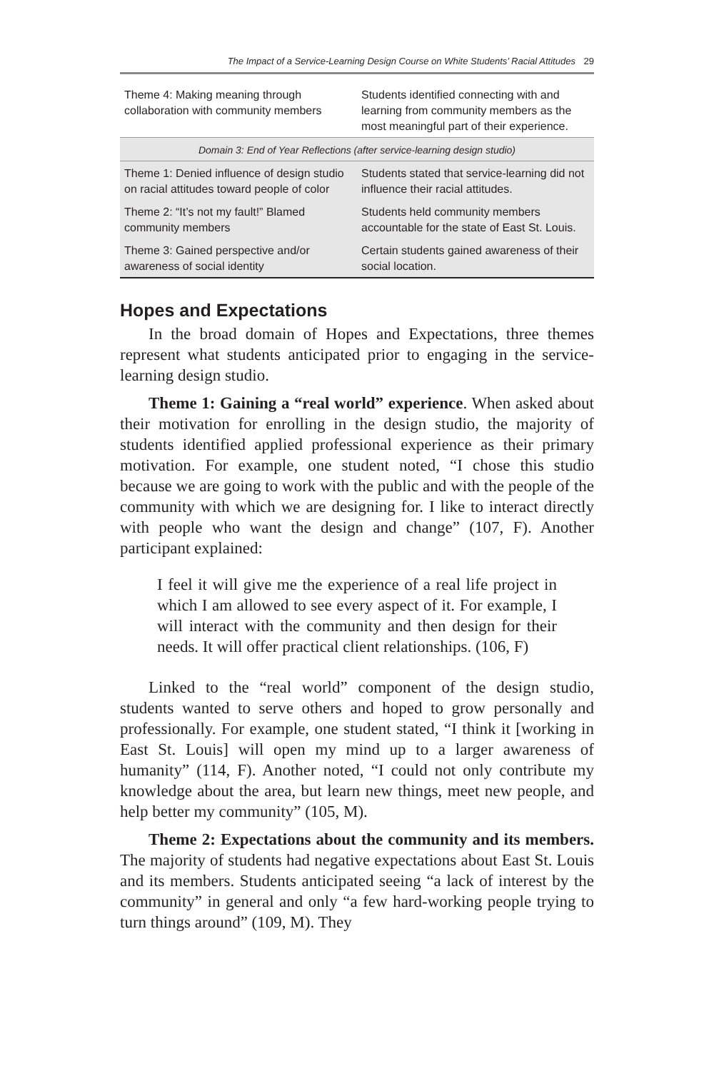The Impact of a Service-Learning Design Course on White Students’ Racial Attitudes 29
| Theme 4: Making meaning through collaboration with community members | Students identified connecting with and learning from community members as the most meaningful part of their experience. |
| Domain 3: End of Year Reflections (after service-learning design studio) | |
| Theme 1: Denied influence of design studio on racial attitudes toward people of color | Students stated that service-learning did not influence their racial attitudes. |
| Theme 2: “It’s not my fault!” Blamed community members | Students held community members accountable for the state of East St. Louis. |
| Theme 3: Gained perspective and/or awareness of social identity | Certain students gained awareness of their social location. |
Hopes and Expectations
In the broad domain of Hopes and Expectations, three themes represent what students anticipated prior to engaging in the service-learning design studio.
Theme 1: Gaining a “real world” experience. When asked about their motivation for enrolling in the design studio, the majority of students identified applied professional experience as their primary motivation. For example, one student noted, “I chose this studio because we are going to work with the public and with the people of the community with which we are designing for. I like to interact directly with people who want the design and change” (107, F). Another participant explained:
I feel it will give me the experience of a real life project in which I am allowed to see every aspect of it. For example, I will interact with the community and then design for their needs. It will offer practical client relationships. (106, F)
Linked to the “real world” component of the design studio, students wanted to serve others and hoped to grow personally and professionally. For example, one student stated, “I think it [working in East St. Louis] will open my mind up to a larger awareness of humanity” (114, F). Another noted, “I could not only contribute my knowledge about the area, but learn new things, meet new people, and help better my community” (105, M).
Theme 2: Expectations about the community and its members. The majority of students had negative expectations about East St. Louis and its members. Students anticipated seeing “a lack of interest by the community” in general and only “a few hard-working people trying to turn things around” (109, M). They